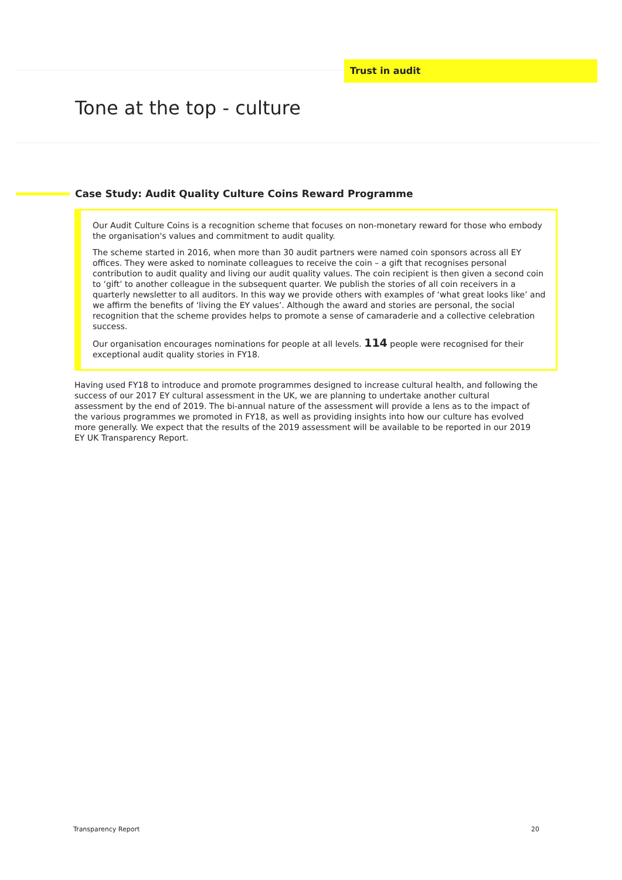Trust in audit
Tone at the top - culture
Case Study: Audit Quality Culture Coins Reward Programme
Our Audit Culture Coins is a recognition scheme that focuses on non-monetary reward for those who embody the organisation's values and commitment to audit quality.
The scheme started in 2016, when more than 30 audit partners were named coin sponsors across all EY offices. They were asked to nominate colleagues to receive the coin – a gift that recognises personal contribution to audit quality and living our audit quality values. The coin recipient is then given a second coin to ‘gift’ to another colleague in the subsequent quarter. We publish the stories of all coin receivers in a quarterly newsletter to all auditors. In this way we provide others with examples of ‘what great looks like’ and we affirm the benefits of ‘living the EY values’. Although the award and stories are personal, the social recognition that the scheme provides helps to promote a sense of camaraderie and a collective celebration success.
Our organisation encourages nominations for people at all levels. 114 people were recognised for their exceptional audit quality stories in FY18.
Having used FY18 to introduce and promote programmes designed to increase cultural health, and following the success of our 2017 EY cultural assessment in the UK, we are planning to undertake another cultural assessment by the end of 2019. The bi-annual nature of the assessment will provide a lens as to the impact of the various programmes we promoted in FY18, as well as providing insights into how our culture has evolved more generally. We expect that the results of the 2019 assessment will be available to be reported in our 2019 EY UK Transparency Report.
Transparency Report 20